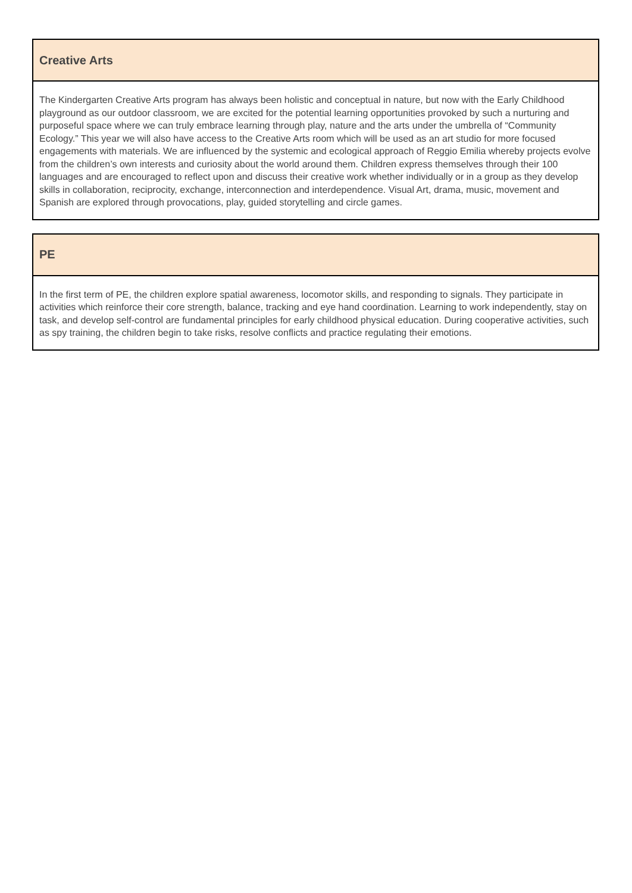| Creative Arts |
| --- |
| The Kindergarten Creative Arts program has always been holistic and conceptual in nature, but now with the Early Childhood playground as our outdoor classroom, we are excited for the potential learning opportunities provoked by such a nurturing and purposeful space where we can truly embrace learning through play, nature and the arts under the umbrella of “Community Ecology.” This year we will also have access to the Creative Arts room which will be used as an art studio for more focused engagements with materials. We are influenced by the systemic and ecological approach of Reggio Emilia whereby projects evolve from the children’s own interests and curiosity about the world around them. Children express themselves through their 100 languages and are encouraged to reflect upon and discuss their creative work whether individually or in a group as they develop skills in collaboration, reciprocity, exchange, interconnection and interdependence. Visual Art, drama, music, movement and Spanish are explored through provocations, play, guided storytelling and circle games. |
| PE |
| --- |
| In the first term of PE, the children explore spatial awareness, locomotor skills, and responding to signals. They participate in activities which reinforce their core strength, balance, tracking and eye hand coordination. Learning to work independently, stay on task, and develop self-control are fundamental principles for early childhood physical education. During cooperative activities, such as spy training, the children begin to take risks, resolve conflicts and practice regulating their emotions. |